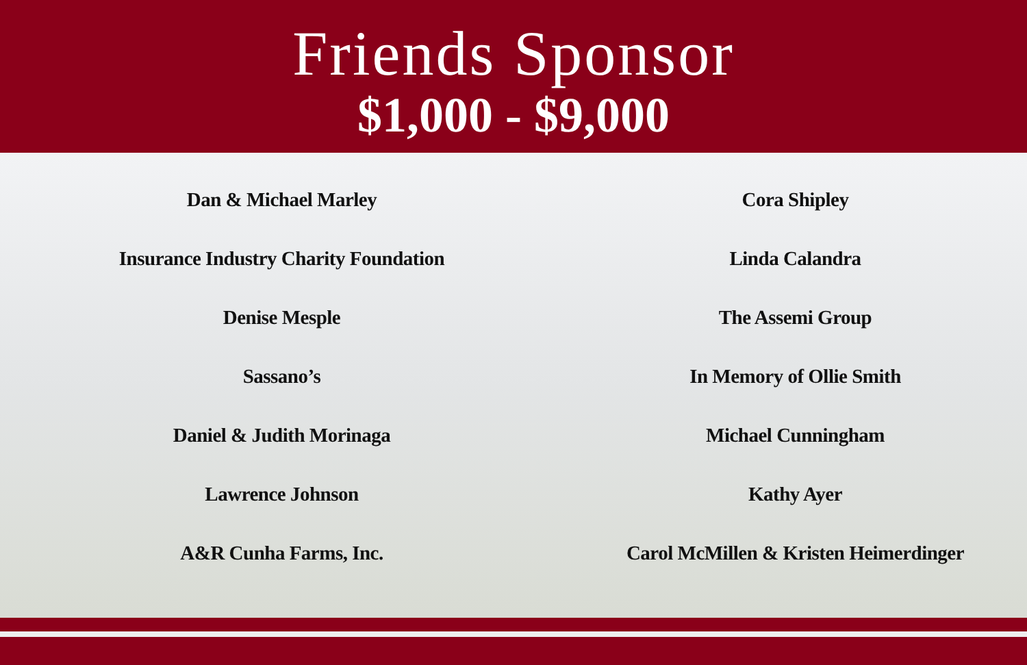Friends Sponsor
$1,000 - $9,000
Dan & Michael Marley
Cora Shipley
Insurance Industry Charity Foundation
Linda Calandra
Denise Mesple
The Assemi Group
Sassano’s
In Memory of Ollie Smith
Daniel & Judith Morinaga
Michael Cunningham
Lawrence Johnson
Kathy Ayer
A&R Cunha Farms, Inc.
Carol McMillen & Kristen Heimerdinger